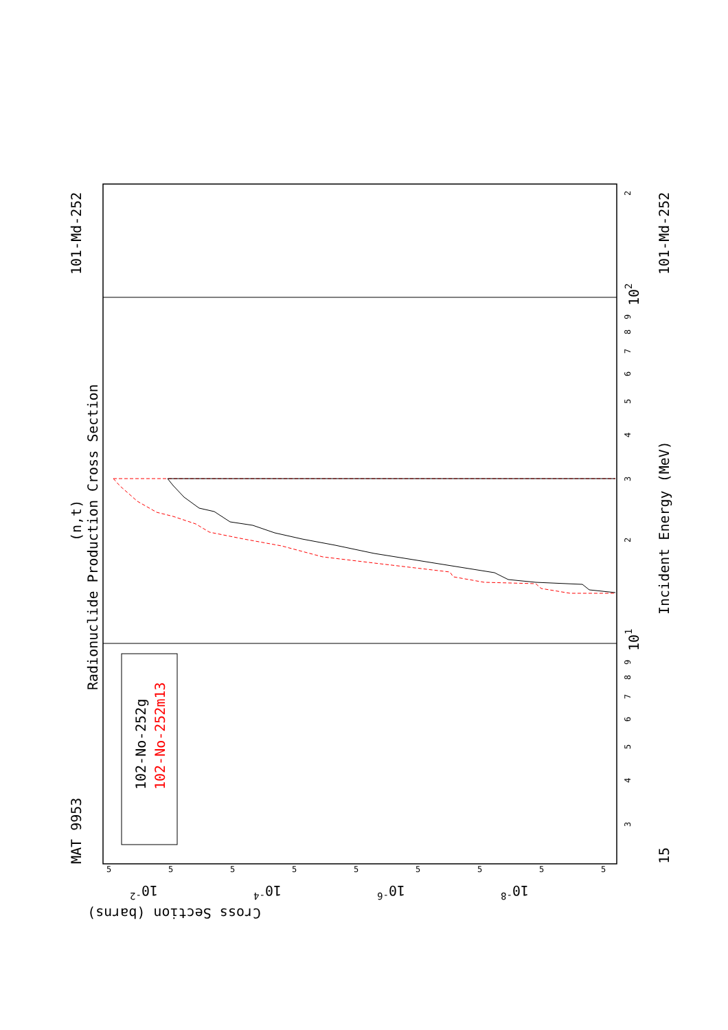MAT 9953
101-Md-252
(n,t)
Radionuclide Production Cross Section
Incident Energy (MeV)
101-Md-252
15
102-No-252g
102-No-252m13
Cross Section (barns)
102
101
10-2
10-4
10-6
10-8
2
9
8
7
6
5
4
3
2
9
8
7
6
5
4
3
5
5
5
5
5
5
5
5
5